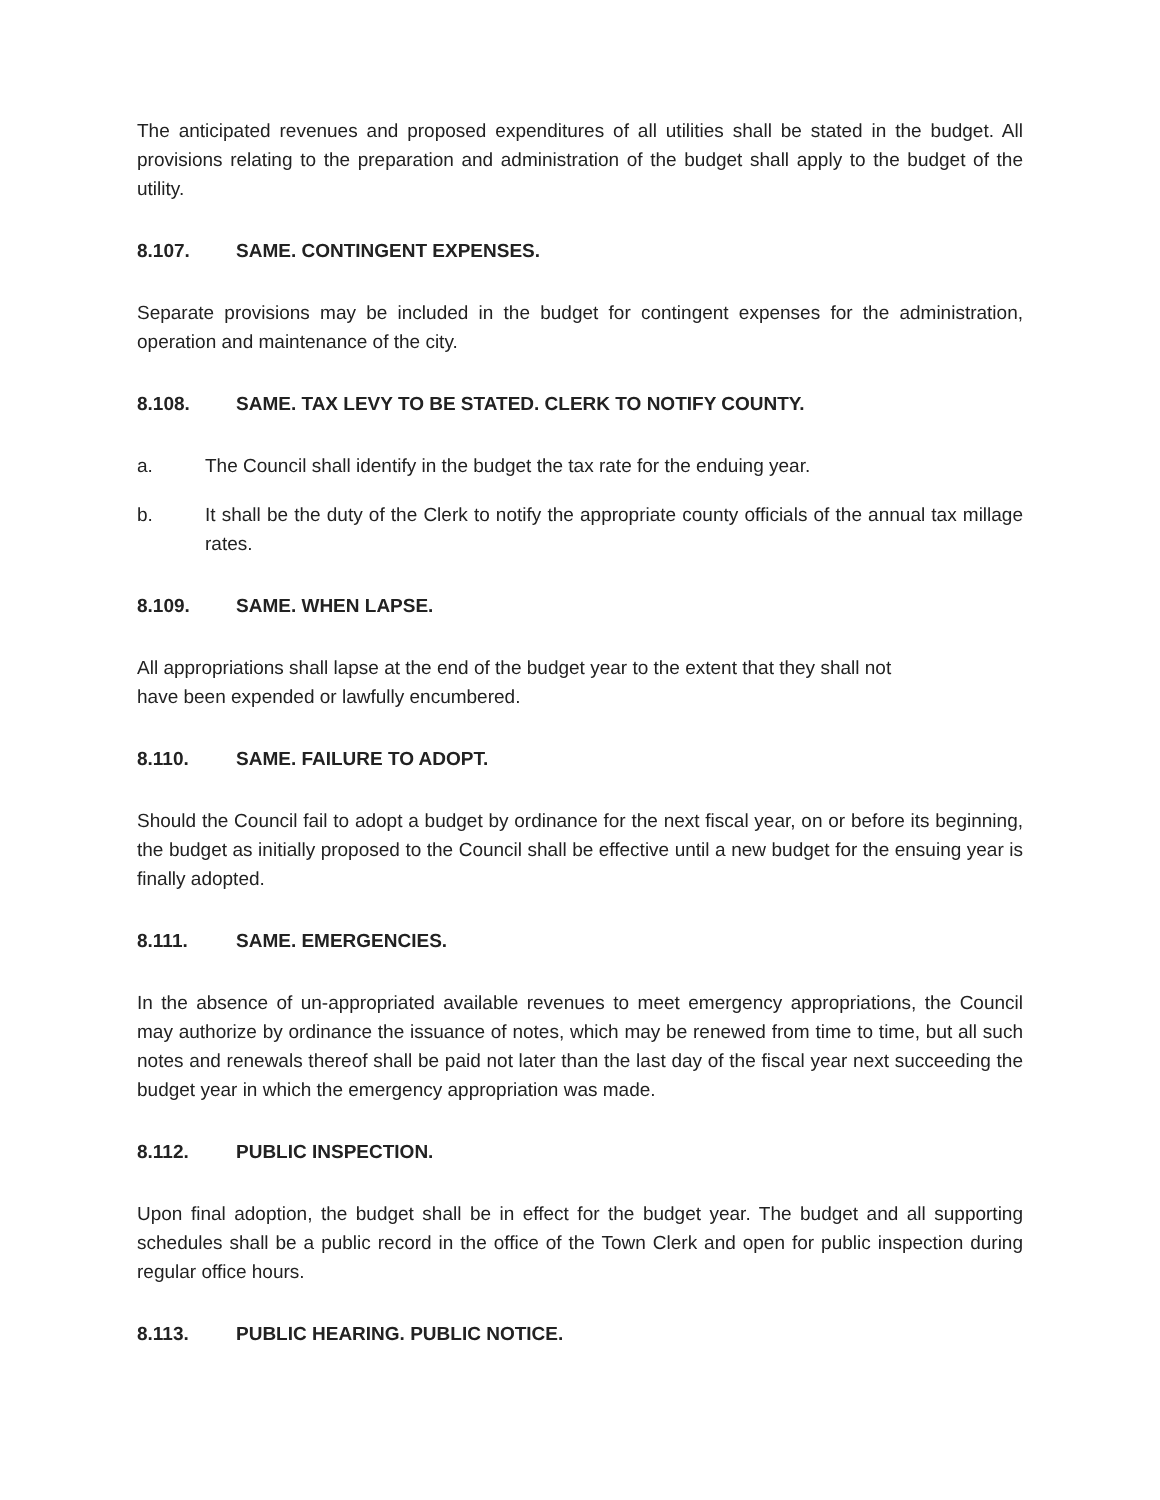The anticipated revenues and proposed expenditures of all utilities shall be stated in the budget. All provisions relating to the preparation and administration of the budget shall apply to the budget of the utility.
8.107. SAME. CONTINGENT EXPENSES.
Separate provisions may be included in the budget for contingent expenses for the administration, operation and maintenance of the city.
8.108. SAME. TAX LEVY TO BE STATED. CLERK TO NOTIFY COUNTY.
a. The Council shall identify in the budget the tax rate for the enduing year.
b. It shall be the duty of the Clerk to notify the appropriate county officials of the annual tax millage rates.
8.109. SAME. WHEN LAPSE.
All appropriations shall lapse at the end of the budget year to the extent that they shall not
have been expended or lawfully encumbered.
8.110. SAME. FAILURE TO ADOPT.
Should the Council fail to adopt a budget by ordinance for the next fiscal year, on or before its beginning, the budget as initially proposed to the Council shall be effective until a new budget for the ensuing year is finally adopted.
8.111. SAME. EMERGENCIES.
In the absence of un-appropriated available revenues to meet emergency appropriations, the Council may authorize by ordinance the issuance of notes, which may be renewed from time to time, but all such notes and renewals thereof shall be paid not later than the last day of the fiscal year next succeeding the budget year in which the emergency appropriation was made.
8.112. PUBLIC INSPECTION.
Upon final adoption, the budget shall be in effect for the budget year. The budget and all supporting schedules shall be a public record in the office of the Town Clerk and open for public inspection during regular office hours.
8.113. PUBLIC HEARING. PUBLIC NOTICE.